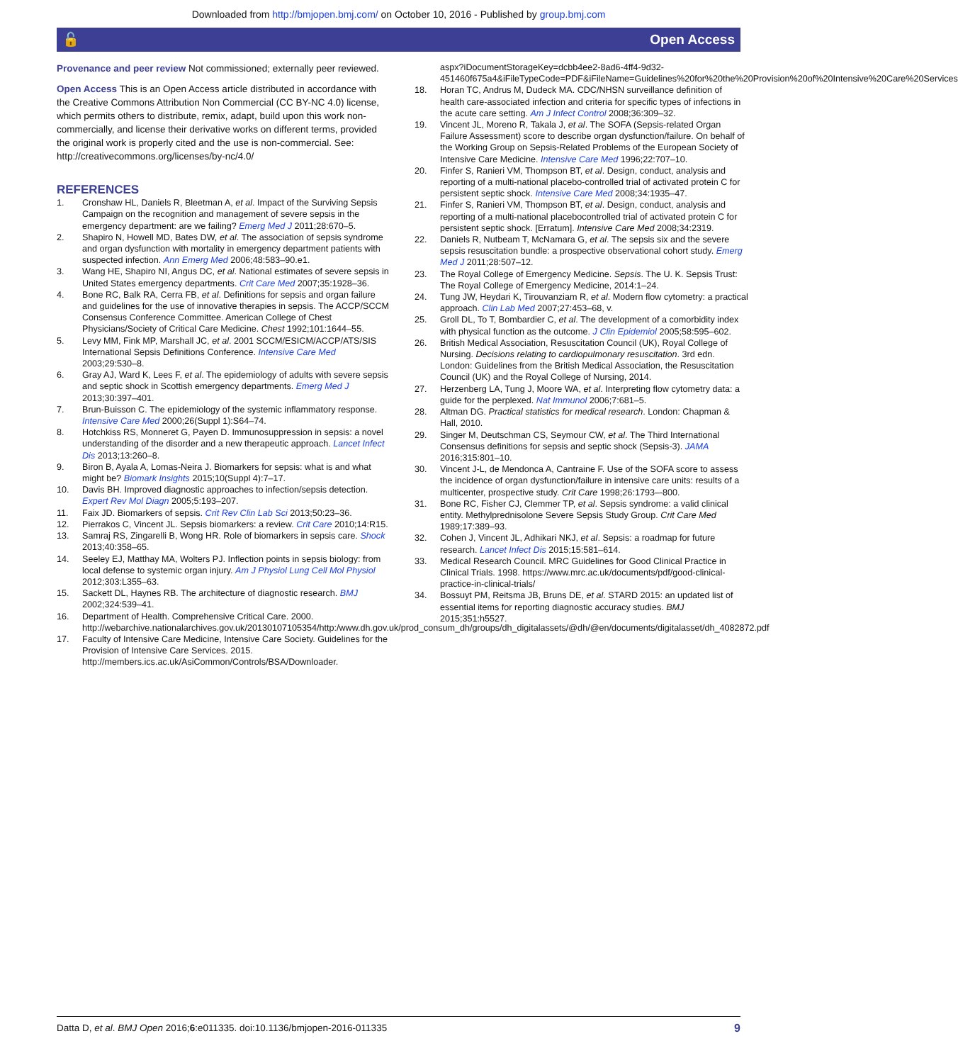Downloaded from http://bmjopen.bmj.com/ on October 10, 2016 - Published by group.bmj.com
🔓 Open Access
Provenance and peer review Not commissioned; externally peer reviewed.
Open Access This is an Open Access article distributed in accordance with the Creative Commons Attribution Non Commercial (CC BY-NC 4.0) license, which permits others to distribute, remix, adapt, build upon this work non-commercially, and license their derivative works on different terms, provided the original work is properly cited and the use is non-commercial. See: http://creativecommons.org/licenses/by-nc/4.0/
REFERENCES
1. Cronshaw HL, Daniels R, Bleetman A, et al. Impact of the Surviving Sepsis Campaign on the recognition and management of severe sepsis in the emergency department: are we failing? Emerg Med J 2011;28:670–5.
2. Shapiro N, Howell MD, Bates DW, et al. The association of sepsis syndrome and organ dysfunction with mortality in emergency department patients with suspected infection. Ann Emerg Med 2006;48:583–90.e1.
3. Wang HE, Shapiro NI, Angus DC, et al. National estimates of severe sepsis in United States emergency departments. Crit Care Med 2007;35:1928–36.
4. Bone RC, Balk RA, Cerra FB, et al. Definitions for sepsis and organ failure and guidelines for the use of innovative therapies in sepsis. The ACCP/SCCM Consensus Conference Committee. American College of Chest Physicians/Society of Critical Care Medicine. Chest 1992;101:1644–55.
5. Levy MM, Fink MP, Marshall JC, et al. 2001 SCCM/ESICM/ACCP/ATS/SIS International Sepsis Definitions Conference. Intensive Care Med 2003;29:530–8.
6. Gray AJ, Ward K, Lees F, et al. The epidemiology of adults with severe sepsis and septic shock in Scottish emergency departments. Emerg Med J 2013;30:397–401.
7. Brun-Buisson C. The epidemiology of the systemic inflammatory response. Intensive Care Med 2000;26(Suppl 1):S64–74.
8. Hotchkiss RS, Monneret G, Payen D. Immunosuppression in sepsis: a novel understanding of the disorder and a new therapeutic approach. Lancet Infect Dis 2013;13:260–8.
9. Biron B, Ayala A, Lomas-Neira J. Biomarkers for sepsis: what is and what might be? Biomark Insights 2015;10(Suppl 4):7–17.
10. Davis BH. Improved diagnostic approaches to infection/sepsis detection. Expert Rev Mol Diagn 2005;5:193–207.
11. Faix JD. Biomarkers of sepsis. Crit Rev Clin Lab Sci 2013;50:23–36.
12. Pierrakos C, Vincent JL. Sepsis biomarkers: a review. Crit Care 2010;14:R15.
13. Samraj RS, Zingarelli B, Wong HR. Role of biomarkers in sepsis care. Shock 2013;40:358–65.
14. Seeley EJ, Matthay MA, Wolters PJ. Inflection points in sepsis biology: from local defense to systemic organ injury. Am J Physiol Lung Cell Mol Physiol 2012;303:L355–63.
15. Sackett DL, Haynes RB. The architecture of diagnostic research. BMJ 2002;324:539–41.
16. Department of Health. Comprehensive Critical Care. 2000. http://webarchive.nationalarchives.gov.uk/20130107105354/http:/www.dh.gov.uk/prod_consum_dh/groups/dh_digitalassets/@dh/@en/documents/digitalasset/dh_4082872.pdf
17. Faculty of Intensive Care Medicine, Intensive Care Society. Guidelines for the Provision of Intensive Care Services. 2015. http://members.ics.ac.uk/AsiCommon/Controls/BSA/Downloader.
aspx?iDocumentStorageKey=dcbb4ee2-8ad6-4ff4-9d32-451460f675a4&iFileTypeCode=PDF&iFileName=Guidelines%20for%20the%20Provision%20of%20Intensive%20Care%20Services
18. Horan TC, Andrus M, Dudeck MA. CDC/NHSN surveillance definition of health care-associated infection and criteria for specific types of infections in the acute care setting. Am J Infect Control 2008;36:309–32.
19. Vincent JL, Moreno R, Takala J, et al. The SOFA (Sepsis-related Organ Failure Assessment) score to describe organ dysfunction/failure. On behalf of the Working Group on Sepsis-Related Problems of the European Society of Intensive Care Medicine. Intensive Care Med 1996;22:707–10.
20. Finfer S, Ranieri VM, Thompson BT, et al. Design, conduct, analysis and reporting of a multi-national placebo-controlled trial of activated protein C for persistent septic shock. Intensive Care Med 2008;34:1935–47.
21. Finfer S, Ranieri VM, Thompson BT, et al. Design, conduct, analysis and reporting of a multi-national placebocontrolled trial of activated protein C for persistent septic shock. [Erratum]. Intensive Care Med 2008;34:2319.
22. Daniels R, Nutbeam T, McNamara G, et al. The sepsis six and the severe sepsis resuscitation bundle: a prospective observational cohort study. Emerg Med J 2011;28:507–12.
23. The Royal College of Emergency Medicine. Sepsis. The U. K. Sepsis Trust: The Royal College of Emergency Medicine, 2014:1–24.
24. Tung JW, Heydari K, Tirouvanziam R, et al. Modern flow cytometry: a practical approach. Clin Lab Med 2007;27:453–68, v.
25. Groll DL, To T, Bombardier C, et al. The development of a comorbidity index with physical function as the outcome. J Clin Epidemiol 2005;58:595–602.
26. British Medical Association, Resuscitation Council (UK), Royal College of Nursing. Decisions relating to cardiopulmonary resuscitation. 3rd edn. London: Guidelines from the British Medical Association, the Resuscitation Council (UK) and the Royal College of Nursing, 2014.
27. Herzenberg LA, Tung J, Moore WA, et al. Interpreting flow cytometry data: a guide for the perplexed. Nat Immunol 2006;7:681–5.
28. Altman DG. Practical statistics for medical research. London: Chapman & Hall, 2010.
29. Singer M, Deutschman CS, Seymour CW, et al. The Third International Consensus definitions for sepsis and septic shock (Sepsis-3). JAMA 2016;315:801–10.
30. Vincent J-L, de Mendonca A, Cantraine F. Use of the SOFA score to assess the incidence of organ dysfunction/failure in intensive care units: results of a multicenter, prospective study. Crit Care 1998;26:1793–-800.
31. Bone RC, Fisher CJ, Clemmer TP, et al. Sepsis syndrome: a valid clinical entity. Methylprednisolone Severe Sepsis Study Group. Crit Care Med 1989;17:389–93.
32. Cohen J, Vincent JL, Adhikari NKJ, et al. Sepsis: a roadmap for future research. Lancet Infect Dis 2015;15:581–614.
33. Medical Research Council. MRC Guidelines for Good Clinical Practice in Clinical Trials. 1998. https://www.mrc.ac.uk/documents/pdf/good-clinical-practice-in-clinical-trials/
34. Bossuyt PM, Reitsma JB, Bruns DE, et al. STARD 2015: an updated list of essential items for reporting diagnostic accuracy studies. BMJ 2015;351:h5527.
Datta D, et al. BMJ Open 2016;6:e011335. doi:10.1136/bmjopen-2016-011335 9